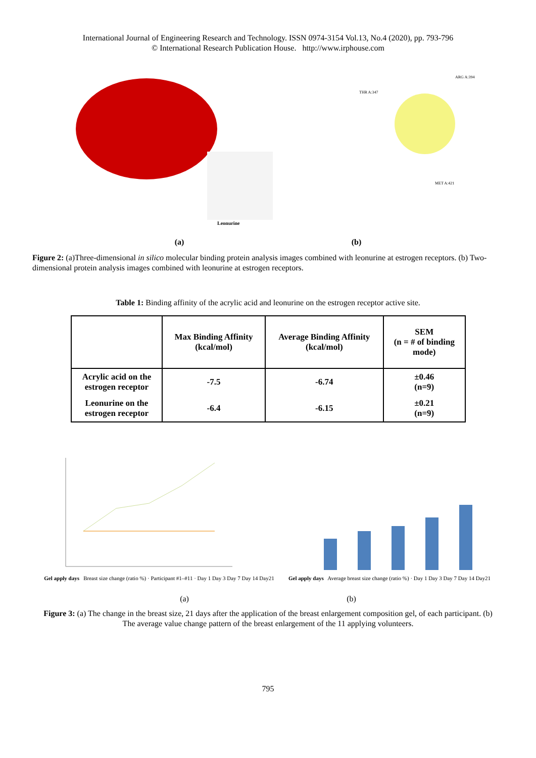International Journal of Engineering Research and Technology. ISSN 0974-3154 Vol.13, No.4 (2020), pp. 793-796
© International Research Publication House. http://www.irphouse.com
Leonurine
THR A:347
ARG A:394
MET A:421
(a) (b)
Figure 2: (a)Three-dimensional in silico molecular binding protein analysis images combined with leonurine at estrogen receptors. (b) Two-dimensional protein analysis images combined with leonurine at estrogen receptors.
Table 1: Binding affinity of the acrylic acid and leonurine on the estrogen receptor active site.
| | Max Binding Affinity (kcal/mol) | Average Binding Affinity (kcal/mol) | SEM (n = # of binding mode) |
| --- | --- | --- | --- |
| Acrylic acid on the estrogen receptor | -7.5 | -6.74 | ±0.46 (n=9) |
| Leonurine on the estrogen receptor | -6.4 | -6.15 | ±0.21 (n=9) |
Gel apply days Breast size change (ratio %) · Participant #1–#11 · Day 1 Day 3 Day 7 Day 14 Day21
Gel apply days Average breast size change (ratio %) · Day 1 Day 3 Day 7 Day 14 Day21
(a) (b)
Figure 3: (a) The change in the breast size, 21 days after the application of the breast enlargement composition gel, of each participant. (b) The average value change pattern of the breast enlargement of the 11 applying volunteers.
795